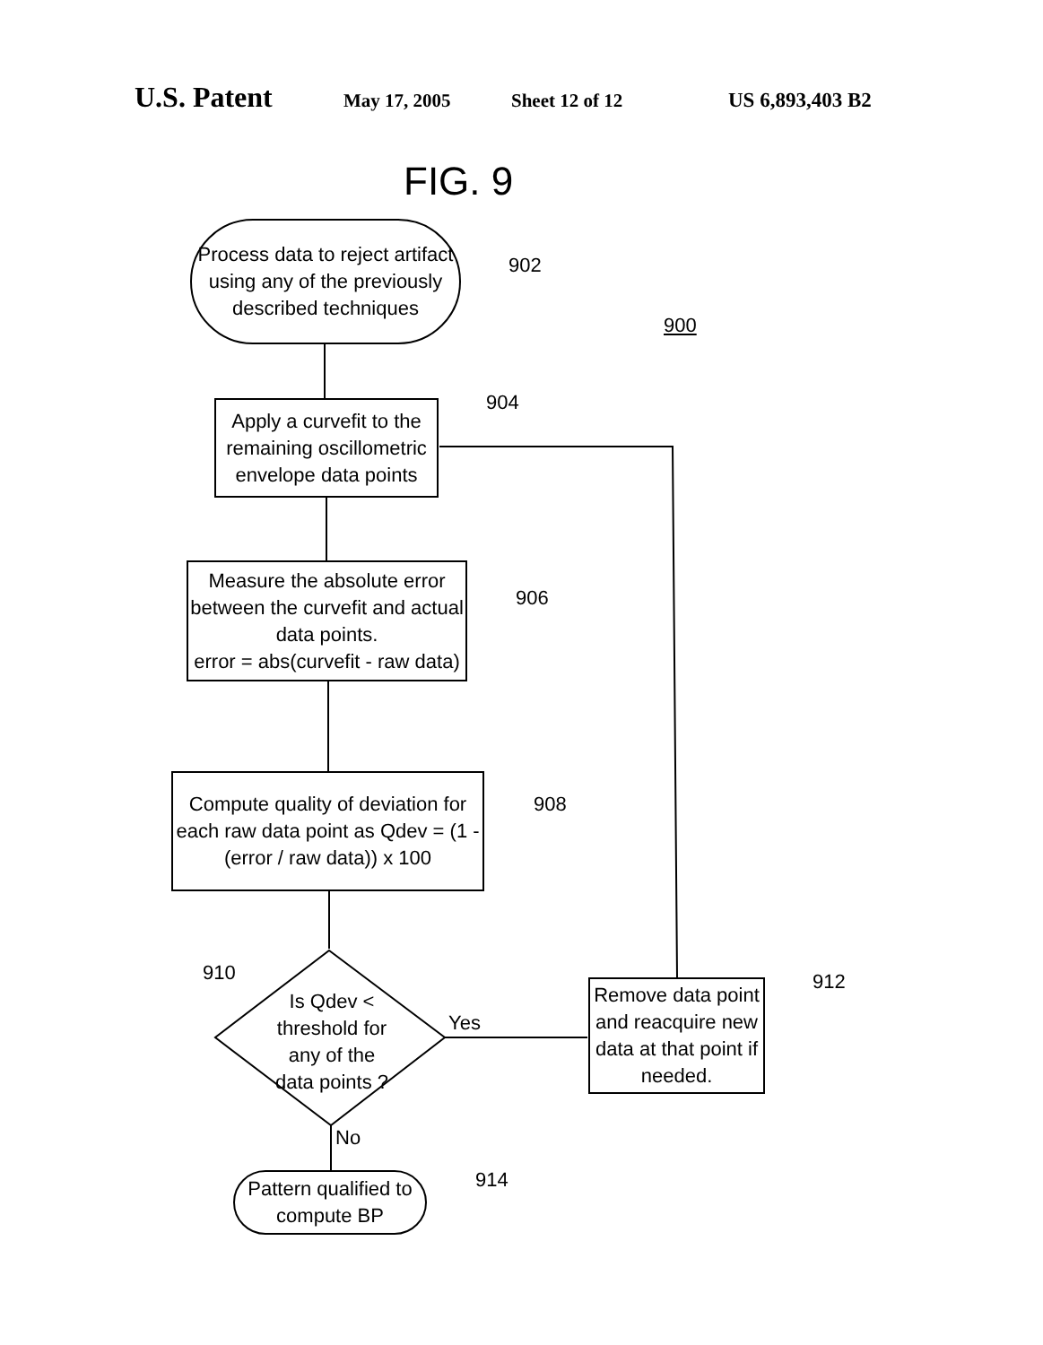U.S. Patent May 17, 2005 Sheet 12 of 12 US 6,893,403 B2
FIG. 9
Process data to reject artifact using any of the previously described techniques
902
900
Apply a curvefit to the remaining oscillometric envelope data points
904
Measure the absolute error between the curvefit and actual data points.
error = abs(curvefit - raw data)
906
Compute quality of deviation for each raw data point as Qdev = (1 - (error / raw data)) x 100
908
910
Is Qdev < threshold for any of the data points ?
Yes
Remove data point and reacquire new data at that point if needed.
912
No
Pattern qualified to compute BP
914